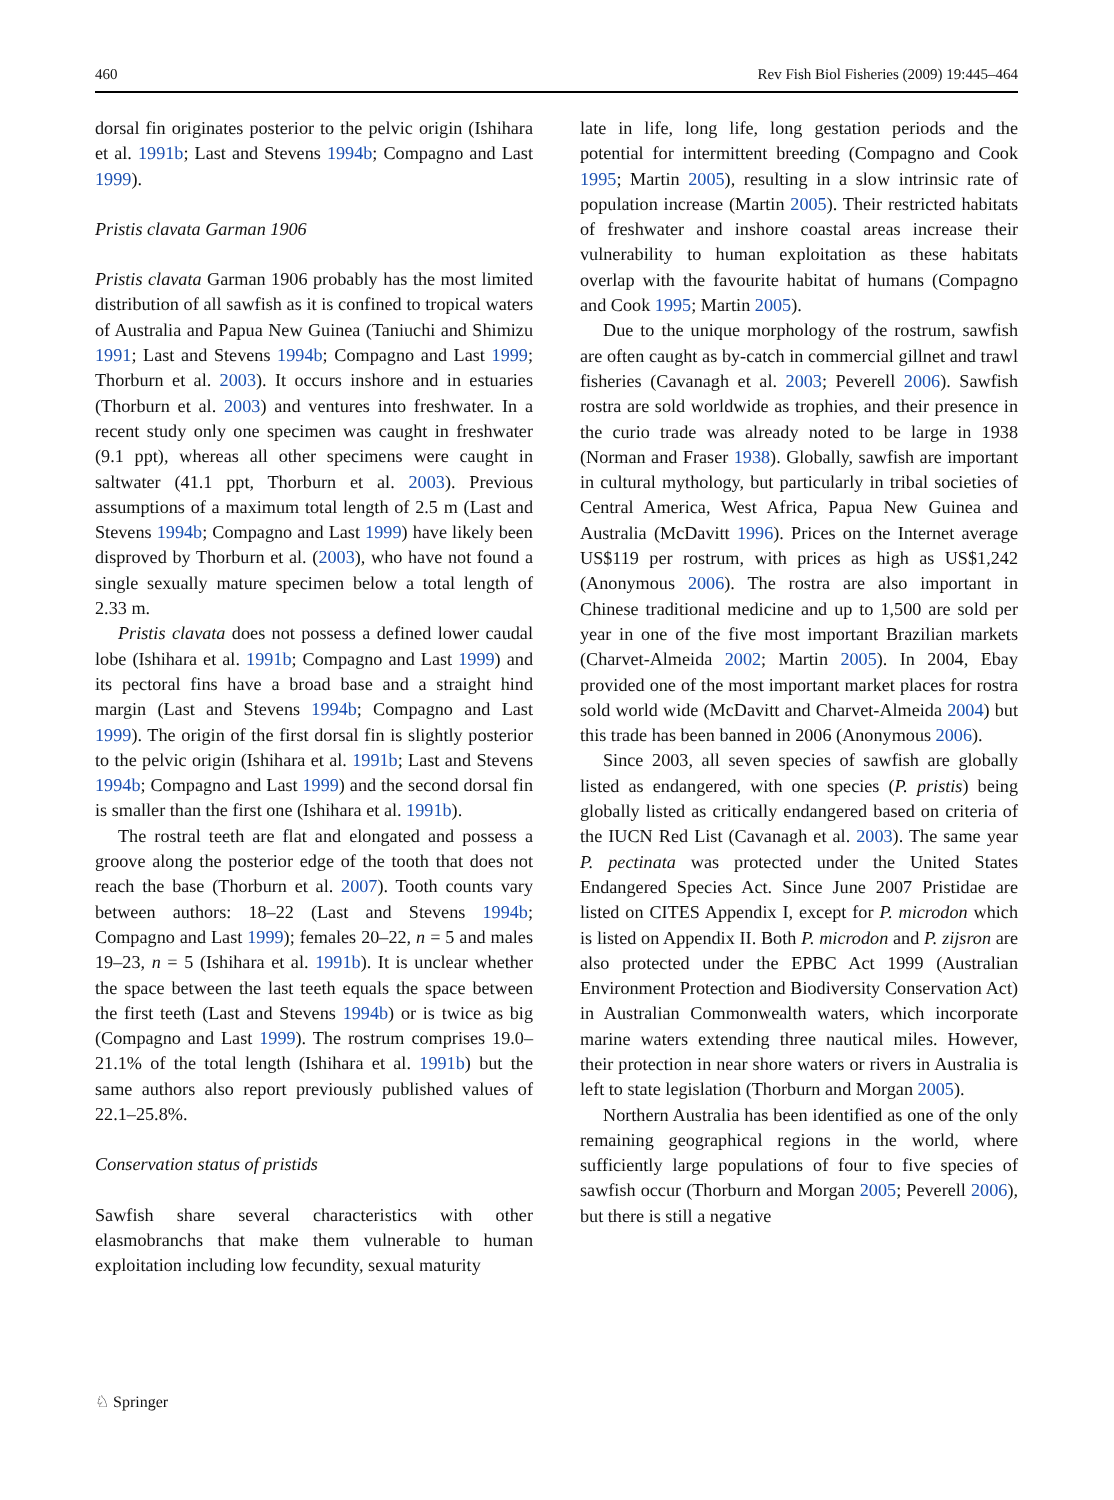460 Rev Fish Biol Fisheries (2009) 19:445–464
dorsal fin originates posterior to the pelvic origin (Ishihara et al. 1991b; Last and Stevens 1994b; Compagno and Last 1999).
Pristis clavata Garman 1906
Pristis clavata Garman 1906 probably has the most limited distribution of all sawfish as it is confined to tropical waters of Australia and Papua New Guinea (Taniuchi and Shimizu 1991; Last and Stevens 1994b; Compagno and Last 1999; Thorburn et al. 2003). It occurs inshore and in estuaries (Thorburn et al. 2003) and ventures into freshwater. In a recent study only one specimen was caught in freshwater (9.1 ppt), whereas all other specimens were caught in saltwater (41.1 ppt, Thorburn et al. 2003). Previous assumptions of a maximum total length of 2.5 m (Last and Stevens 1994b; Compagno and Last 1999) have likely been disproved by Thorburn et al. (2003), who have not found a single sexually mature specimen below a total length of 2.33 m.
Pristis clavata does not possess a defined lower caudal lobe (Ishihara et al. 1991b; Compagno and Last 1999) and its pectoral fins have a broad base and a straight hind margin (Last and Stevens 1994b; Compagno and Last 1999). The origin of the first dorsal fin is slightly posterior to the pelvic origin (Ishihara et al. 1991b; Last and Stevens 1994b; Compagno and Last 1999) and the second dorsal fin is smaller than the first one (Ishihara et al. 1991b).
The rostral teeth are flat and elongated and possess a groove along the posterior edge of the tooth that does not reach the base (Thorburn et al. 2007). Tooth counts vary between authors: 18–22 (Last and Stevens 1994b; Compagno and Last 1999); females 20–22, n = 5 and males 19–23, n = 5 (Ishihara et al. 1991b). It is unclear whether the space between the last teeth equals the space between the first teeth (Last and Stevens 1994b) or is twice as big (Compagno and Last 1999). The rostrum comprises 19.0–21.1% of the total length (Ishihara et al. 1991b) but the same authors also report previously published values of 22.1–25.8%.
Conservation status of pristids
Sawfish share several characteristics with other elasmobranchs that make them vulnerable to human exploitation including low fecundity, sexual maturity
late in life, long life, long gestation periods and the potential for intermittent breeding (Compagno and Cook 1995; Martin 2005), resulting in a slow intrinsic rate of population increase (Martin 2005). Their restricted habitats of freshwater and inshore coastal areas increase their vulnerability to human exploitation as these habitats overlap with the favourite habitat of humans (Compagno and Cook 1995; Martin 2005).
Due to the unique morphology of the rostrum, sawfish are often caught as by-catch in commercial gillnet and trawl fisheries (Cavanagh et al. 2003; Peverell 2006). Sawfish rostra are sold worldwide as trophies, and their presence in the curio trade was already noted to be large in 1938 (Norman and Fraser 1938). Globally, sawfish are important in cultural mythology, but particularly in tribal societies of Central America, West Africa, Papua New Guinea and Australia (McDavitt 1996). Prices on the Internet average US$119 per rostrum, with prices as high as US$1,242 (Anonymous 2006). The rostra are also important in Chinese traditional medicine and up to 1,500 are sold per year in one of the five most important Brazilian markets (Charvet-Almeida 2002; Martin 2005). In 2004, Ebay provided one of the most important market places for rostra sold world wide (McDavitt and Charvet-Almeida 2004) but this trade has been banned in 2006 (Anonymous 2006).
Since 2003, all seven species of sawfish are globally listed as endangered, with one species (P. pristis) being globally listed as critically endangered based on criteria of the IUCN Red List (Cavanagh et al. 2003). The same year P. pectinata was protected under the United States Endangered Species Act. Since June 2007 Pristidae are listed on CITES Appendix I, except for P. microdon which is listed on Appendix II. Both P. microdon and P. zijsron are also protected under the EPBC Act 1999 (Australian Environment Protection and Biodiversity Conservation Act) in Australian Commonwealth waters, which incorporate marine waters extending three nautical miles. However, their protection in near shore waters or rivers in Australia is left to state legislation (Thorburn and Morgan 2005).
Northern Australia has been identified as one of the only remaining geographical regions in the world, where sufficiently large populations of four to five species of sawfish occur (Thorburn and Morgan 2005; Peverell 2006), but there is still a negative
♘ Springer